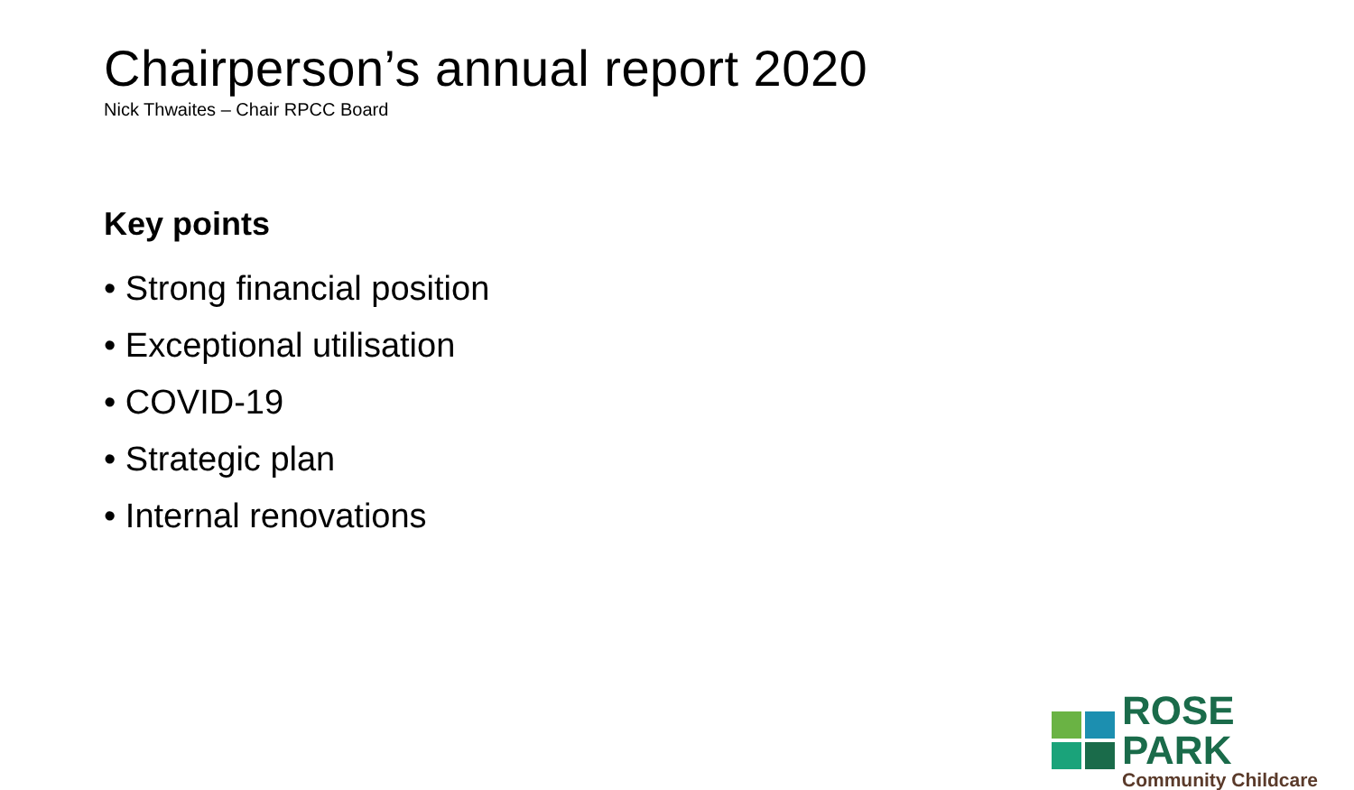Chairperson’s annual report 2020
Nick Thwaites – Chair RPCC Board
Key points
• Strong financial position
• Exceptional utilisation
• COVID-19
• Strategic plan
• Internal renovations
ROSE PARK
Community Childcare